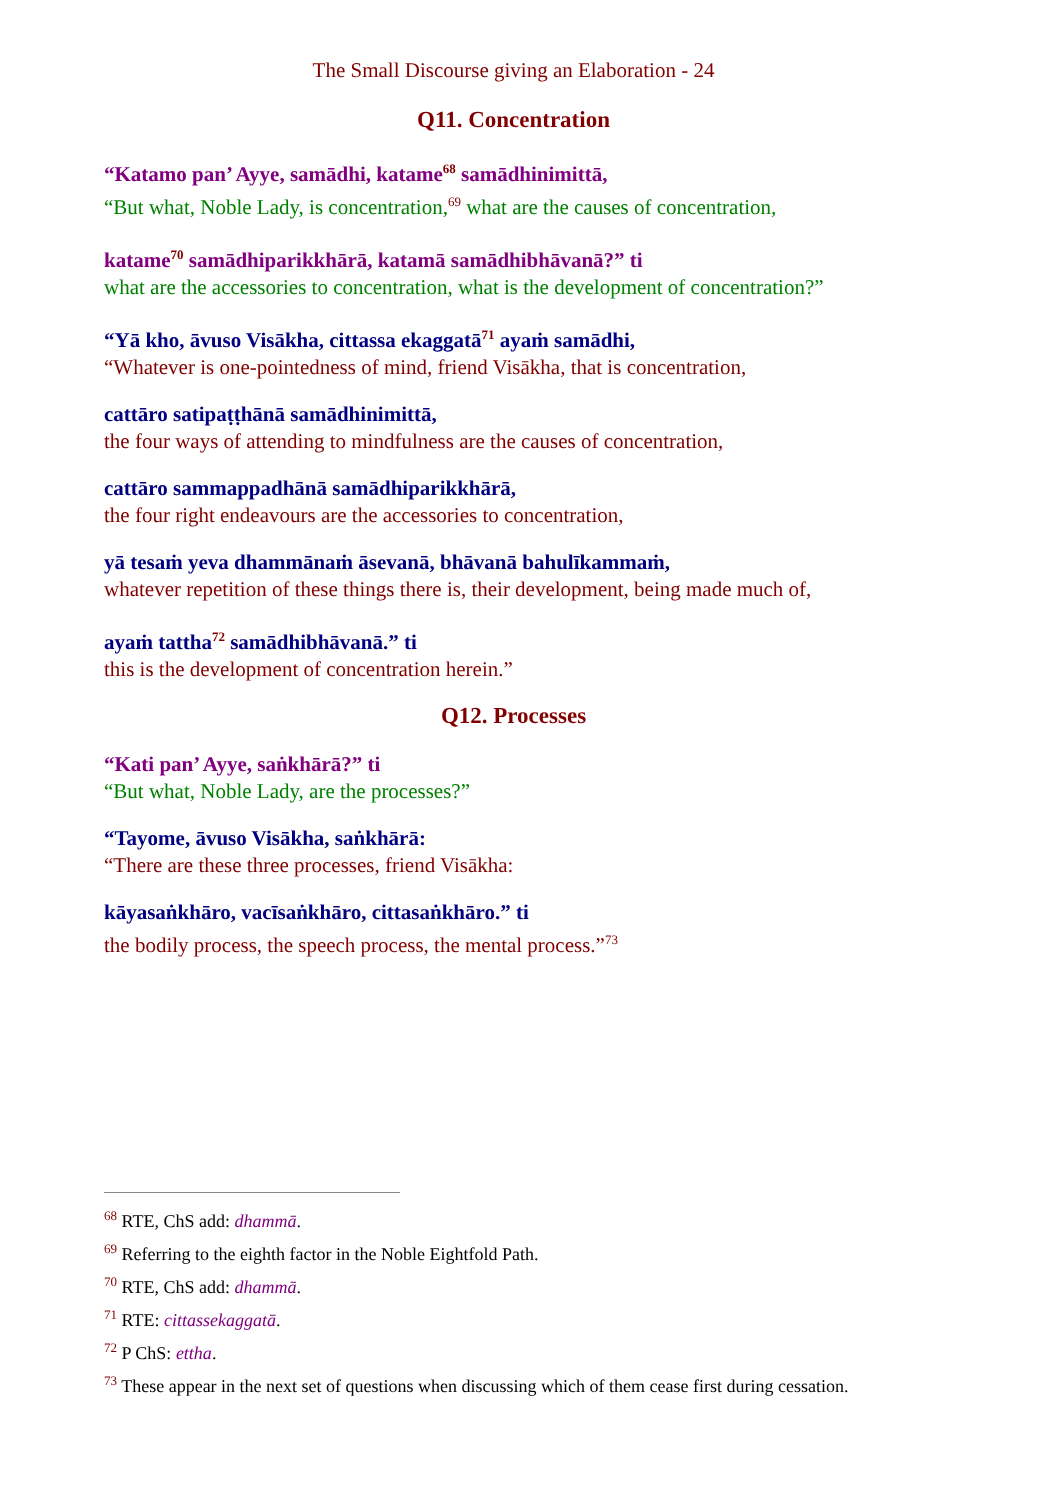The Small Discourse giving an Elaboration - 24
Q11. Concentration
“Katamo pan’ Ayye, samādhi, katame<sup>68</sup> samādhinimittā,
“But what, Noble Lady, is concentration,<sup>69</sup> what are the causes of concentration,
katame<sup>70</sup> samādhiparikkhārā, katamā samādhibhāvanā?” ti
what are the accessories to concentration, what is the development of concentration?”
“Yā kho, āvuso Visākha, cittassa ekaggatā<sup>71</sup> ayaṁ samādhi,
“Whatever is one-pointedness of mind, friend Visākha, that is concentration,
cattāro satipaṭṭhānā samādhinimittā,
the four ways of attending to mindfulness are the causes of concentration,
cattāro sammappadhānā samādhiparikkhārā,
the four right endeavours are the accessories to concentration,
yā tesaṁ yeva dhammānaṁ āsevanā, bhāvanā bahulīkammaṁ,
whatever repetition of these things there is, their development, being made much of,
ayaṁ tattha<sup>72</sup> samādhibhāvanā.” ti
this is the development of concentration herein.”
Q12. Processes
“Kati pan’ Ayye, saṅkhārā?” ti
“But what, Noble Lady, are the processes?”
“Tayome, āvuso Visākha, saṅkhārā:
“There are these three processes, friend Visākha:
kāyasaṅkhāro, vacīsaṅkhāro, cittasaṅkhāro.” ti
the bodily process, the speech process, the mental process.”<sup>73</sup>
<sup>68</sup> RTE, ChS add: dhammā.
<sup>69</sup> Referring to the eighth factor in the Noble Eightfold Path.
<sup>70</sup> RTE, ChS add: dhammā.
<sup>71</sup> RTE: cittassekaggatā.
<sup>72</sup> P ChS: ettha.
<sup>73</sup> These appear in the next set of questions when discussing which of them cease first during cessation.